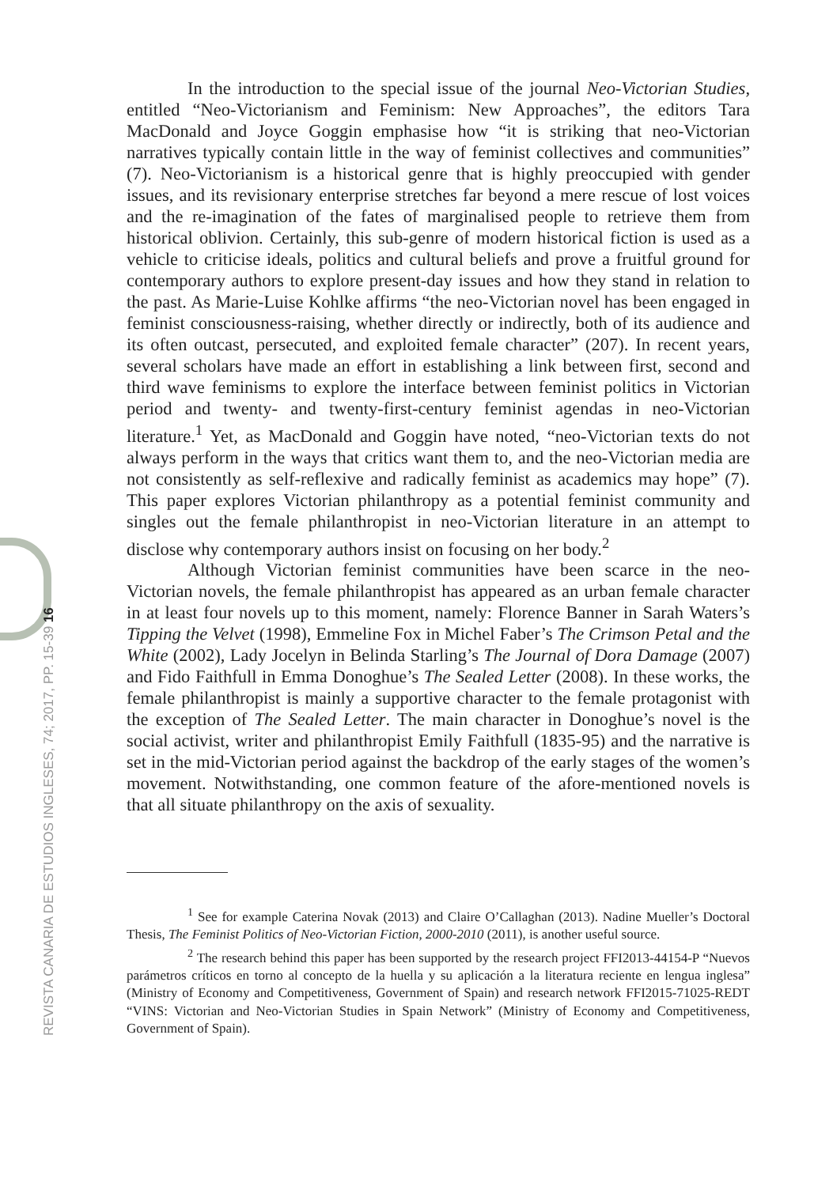In the introduction to the special issue of the journal Neo-Victorian Studies, entitled “Neo-Victorianism and Feminism: New Approaches”, the editors Tara MacDonald and Joyce Goggin emphasise how “it is striking that neo-Victorian narratives typically contain little in the way of feminist collectives and communities” (7). Neo-Victorianism is a historical genre that is highly preoccupied with gender issues, and its revisionary enterprise stretches far beyond a mere rescue of lost voices and the re-imagination of the fates of marginalised people to retrieve them from historical oblivion. Certainly, this sub-genre of modern historical fiction is used as a vehicle to criticise ideals, politics and cultural beliefs and prove a fruitful ground for contemporary authors to explore present-day issues and how they stand in relation to the past. As Marie-Luise Kohlke affirms “the neo-Victorian novel has been engaged in feminist consciousness-raising, whether directly or indirectly, both of its audience and its often outcast, persecuted, and exploited female character” (207). In recent years, several scholars have made an effort in establishing a link between first, second and third wave feminisms to explore the interface between feminist politics in Victorian period and twenty- and twenty-first-century feminist agendas in neo-Victorian literature.<sup>1</sup> Yet, as MacDonald and Goggin have noted, “neo-Victorian texts do not always perform in the ways that critics want them to, and the neo-Victorian media are not consistently as self-reflexive and radically feminist as academics may hope” (7). This paper explores Victorian philanthropy as a potential feminist community and singles out the female philanthropist in neo-Victorian literature in an attempt to disclose why contemporary authors insist on focusing on her body.<sup>2</sup>
Although Victorian feminist communities have been scarce in the neo-Victorian novels, the female philanthropist has appeared as an urban female character in at least four novels up to this moment, namely: Florence Banner in Sarah Waters’s Tipping the Velvet (1998), Emmeline Fox in Michel Faber’s The Crimson Petal and the White (2002), Lady Jocelyn in Belinda Starling’s The Journal of Dora Damage (2007) and Fido Faithfull in Emma Donoghue’s The Sealed Letter (2008). In these works, the female philanthropist is mainly a supportive character to the female protagonist with the exception of The Sealed Letter. The main character in Donoghue’s novel is the social activist, writer and philanthropist Emily Faithfull (1835-95) and the narrative is set in the mid-Victorian period against the backdrop of the early stages of the women’s movement. Notwithstanding, one common feature of the afore-mentioned novels is that all situate philanthropy on the axis of sexuality.
<sup>1</sup> See for example Caterina Novak (2013) and Claire O’Callaghan (2013). Nadine Mueller’s Doctoral Thesis, The Feminist Politics of Neo-Victorian Fiction, 2000-2010 (2011), is another useful source.
<sup>2</sup> The research behind this paper has been supported by the research project FFI2013-44154-P “Nuevos parámetros críticos en torno al concepto de la huella y su aplicación a la literatura reciente en lengua inglesa” (Ministry of Economy and Competitiveness, Government of Spain) and research network FFI2015-71025-REDT “VINS: Victorian and Neo-Victorian Studies in Spain Network” (Ministry of Economy and Competitiveness, Government of Spain).
REVISTA CANARIA DE ESTUDIOS INGLESES, 74; 2017, PP. 15-39 16